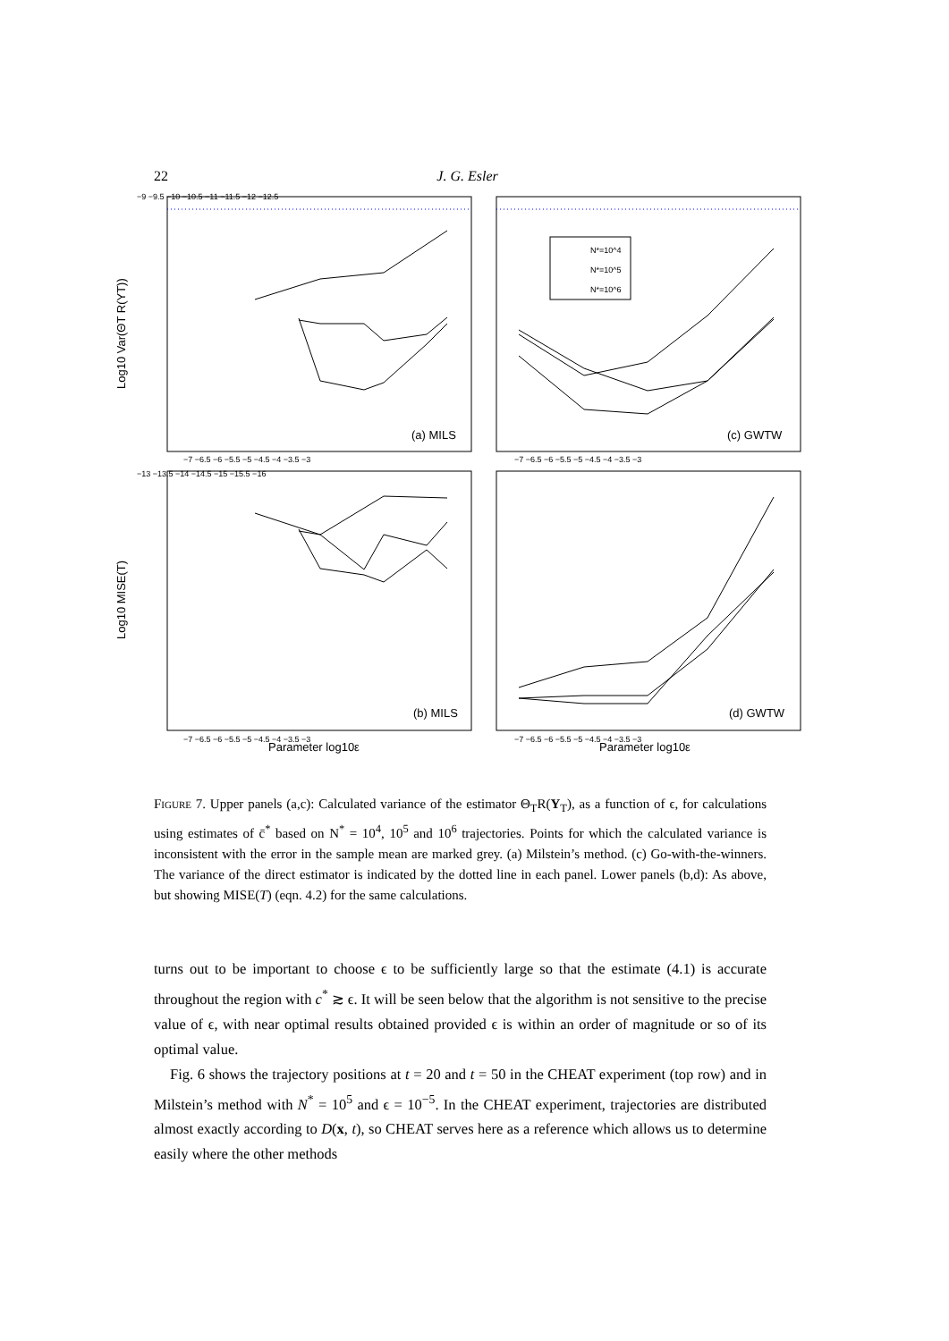22 J. G. Esler
(a) MILS
(c) GWTW
(b) MILS
(d) GWTW
−9 −9.5 −10 −10.5 −11 −11.5 −12 −12.5
−7 −6.5 −6 −5.5 −5 −4.5 −4 −3.5 −3
−7 −6.5 −6 −5.5 −5 −4.5 −4 −3.5 −3
−13 −13.5 −14 −14.5 −15 −15.5 −16
−7 −6.5 −6 −5.5 −5 −4.5 −4 −3.5 −3
−7 −6.5 −6 −5.5 −5 −4.5 −4 −3.5 −3
Parameter log10ε
Parameter log10ε
Log10 Var(ΘT R(YT))
Log10 MISE(T)
N*=10^4
N*=10^5
N*=10^6
Figure 7. Upper panels (a,c): Calculated variance of the estimator Θ<sub>T</sub>R(Y<sub>T</sub>), as a function of ϵ, for calculations using estimates of c̄<sup>*</sup> based on N<sup>*</sup> = 10<sup>4</sup>, 10<sup>5</sup> and 10<sup>6</sup> trajectories. Points for which the calculated variance is inconsistent with the error in the sample mean are marked grey. (a) Milstein’s method. (c) Go-with-the-winners. The variance of the direct estimator is indicated by the dotted line in each panel. Lower panels (b,d): As above, but showing MISE(T) (eqn. 4.2) for the same calculations.
turns out to be important to choose ϵ to be sufficiently large so that the estimate (4.1) is accurate throughout the region with c<sup>*</sup> ≳ ϵ. It will be seen below that the algorithm is not sensitive to the precise value of ϵ, with near optimal results obtained provided ϵ is within an order of magnitude or so of its optimal value.
Fig. 6 shows the trajectory positions at t = 20 and t = 50 in the CHEAT experiment (top row) and in Milstein’s method with N<sup>*</sup> = 10<sup>5</sup> and ϵ = 10<sup>−5</sup>. In the CHEAT experiment, trajectories are distributed almost exactly according to D(x, t), so CHEAT serves here as a reference which allows us to determine easily where the other methods